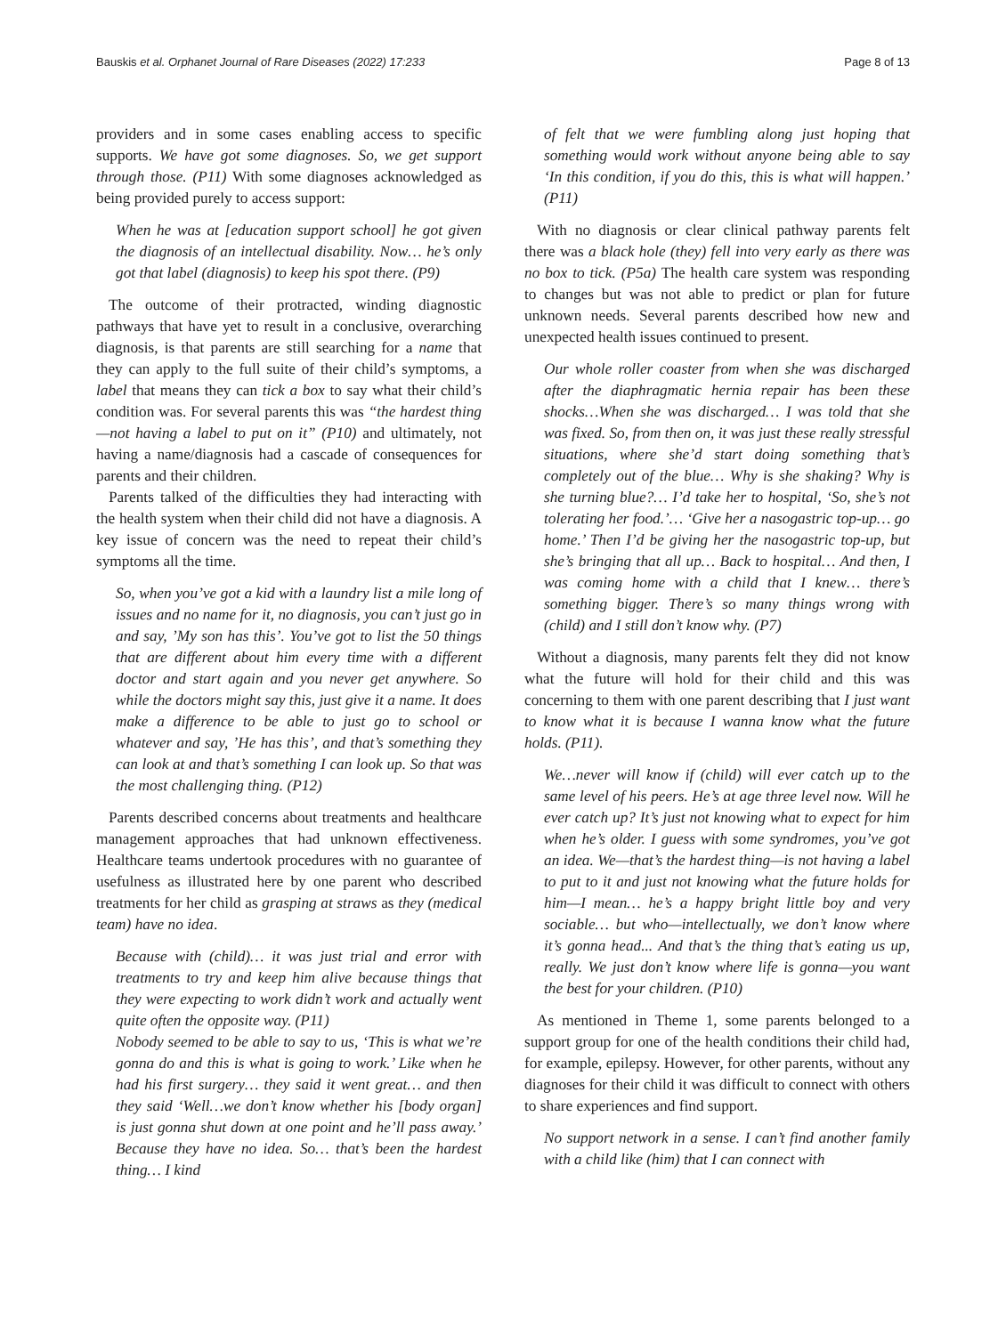Bauskis et al. Orphanet Journal of Rare Diseases (2022) 17:233 Page 8 of 13
providers and in some cases enabling access to specific supports. We have got some diagnoses. So, we get support through those. (P11) With some diagnoses acknowledged as being provided purely to access support:
When he was at [education support school] he got given the diagnosis of an intellectual disability. Now… he’s only got that label (diagnosis) to keep his spot there. (P9)
The outcome of their protracted, winding diagnostic pathways that have yet to result in a conclusive, overarching diagnosis, is that parents are still searching for a name that they can apply to the full suite of their child’s symptoms, a label that means they can tick a box to say what their child’s condition was. For several parents this was “the hardest thing—not having a label to put on it” (P10) and ultimately, not having a name/diagnosis had a cascade of consequences for parents and their children.
Parents talked of the difficulties they had interacting with the health system when their child did not have a diagnosis. A key issue of concern was the need to repeat their child’s symptoms all the time.
So, when you’ve got a kid with a laundry list a mile long of issues and no name for it, no diagnosis, you can’t just go in and say, ’My son has this’. You’ve got to list the 50 things that are different about him every time with a different doctor and start again and you never get anywhere. So while the doctors might say this, just give it a name. It does make a difference to be able to just go to school or whatever and say, ’He has this’, and that’s something they can look at and that’s something I can look up. So that was the most challenging thing. (P12)
Parents described concerns about treatments and healthcare management approaches that had unknown effectiveness. Healthcare teams undertook procedures with no guarantee of usefulness as illustrated here by one parent who described treatments for her child as grasping at straws as they (medical team) have no idea.
Because with (child)… it was just trial and error with treatments to try and keep him alive because things that they were expecting to work didn’t work and actually went quite often the opposite way. (P11)
Nobody seemed to be able to say to us, ‘This is what we’re gonna do and this is what is going to work.’ Like when he had his first surgery… they said it went great… and then they said ‘Well…we don’t know whether his [body organ] is just gonna shut down at one point and he’ll pass away.’ Because they have no idea. So… that’s been the hardest thing… I kind
of felt that we were fumbling along just hoping that something would work without anyone being able to say ‘In this condition, if you do this, this is what will happen.’ (P11)
With no diagnosis or clear clinical pathway parents felt there was a black hole (they) fell into very early as there was no box to tick. (P5a) The health care system was responding to changes but was not able to predict or plan for future unknown needs. Several parents described how new and unexpected health issues continued to present.
Our whole roller coaster from when she was discharged after the diaphragmatic hernia repair has been these shocks…When she was discharged… I was told that she was fixed. So, from then on, it was just these really stressful situations, where she’d start doing something that’s completely out of the blue… Why is she shaking? Why is she turning blue?… I’d take her to hospital, ‘So, she’s not tolerating her food.’… ‘Give her a nasogastric top-up… go home.’ Then I’d be giving her the nasogastric top-up, but she’s bringing that all up… Back to hospital… And then, I was coming home with a child that I knew… there’s something bigger. There’s so many things wrong with (child) and I still don’t know why. (P7)
Without a diagnosis, many parents felt they did not know what the future will hold for their child and this was concerning to them with one parent describing that I just want to know what it is because I wanna know what the future holds. (P11).
We…never will know if (child) will ever catch up to the same level of his peers. He’s at age three level now. Will he ever catch up? It’s just not knowing what to expect for him when he’s older. I guess with some syndromes, you’ve got an idea. We—that’s the hardest thing—is not having a label to put to it and just not knowing what the future holds for him—I mean… he’s a happy bright little boy and very sociable… but who—intellectually, we don’t know where it’s gonna head... And that’s the thing that’s eating us up, really. We just don’t know where life is gonna—you want the best for your children. (P10)
As mentioned in Theme 1, some parents belonged to a support group for one of the health conditions their child had, for example, epilepsy. However, for other parents, without any diagnoses for their child it was difficult to connect with others to share experiences and find support.
No support network in a sense. I can’t find another family with a child like (him) that I can connect with